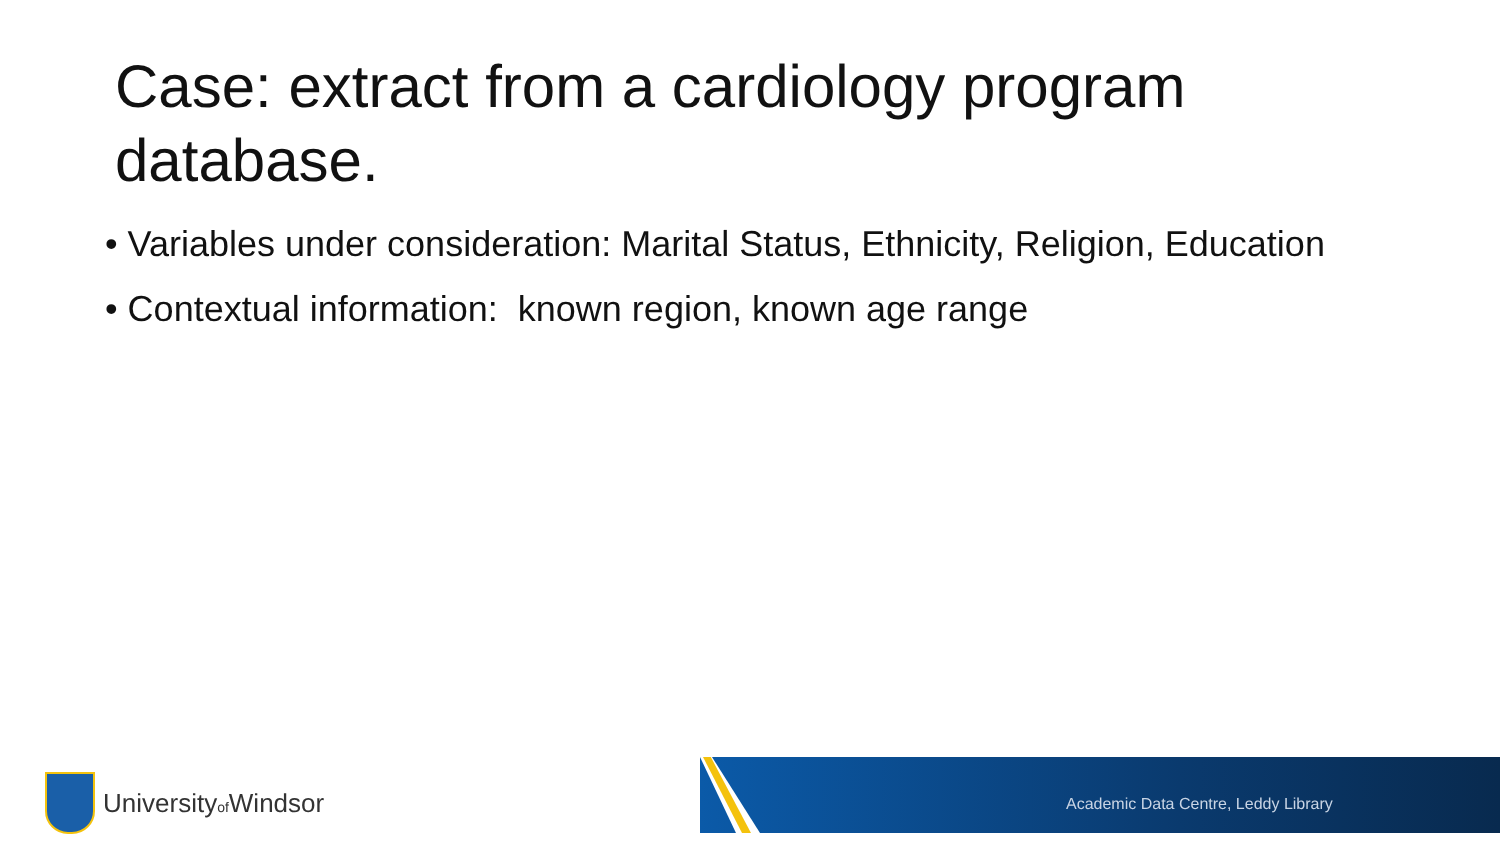Case: extract from a cardiology program database.
• Variables under consideration: Marital Status, Ethnicity, Religion, Education
• Contextual information: known region, known age range
Universityof Windsor
Academic Data Centre, Leddy Library